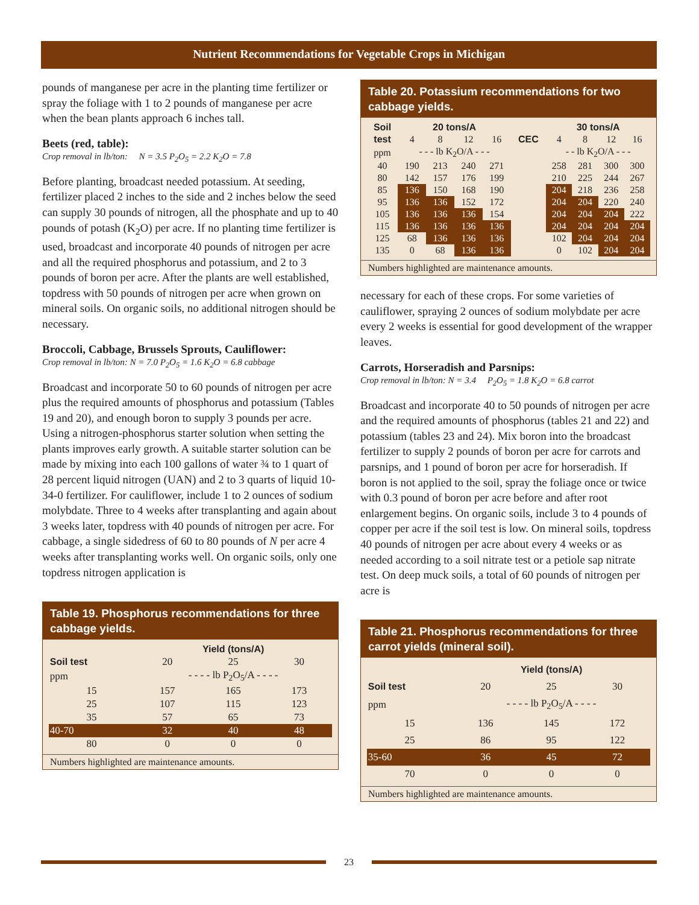Nutrient Recommendations for Vegetable Crops in Michigan
pounds of manganese per acre in the planting time fertilizer or spray the foliage with 1 to 2 pounds of manganese per acre when the bean plants approach 6 inches tall.
Beets (red, table):
Crop removal in lb/ton: N = 3.5 P<sub>2</sub>O<sub>5</sub> = 2.2 K<sub>2</sub>O = 7.8
Before planting, broadcast needed potassium. At seeding, fertilizer placed 2 inches to the side and 2 inches below the seed can supply 30 pounds of nitrogen, all the phosphate and up to 40 pounds of potash (K<sub>2</sub>O) per acre. If no planting time fertilizer is used, broadcast and incorporate 40 pounds of nitrogen per acre and all the required phosphorus and potassium, and 2 to 3 pounds of boron per acre. After the plants are well established, topdress with 50 pounds of nitrogen per acre when grown on mineral soils. On organic soils, no additional nitrogen should be necessary.
Broccoli, Cabbage, Brussels Sprouts, Cauliflower:
Crop removal in lb/ton: N = 7.0 P<sub>2</sub>O<sub>5</sub> = 1.6 K<sub>2</sub>O = 6.8 cabbage
Broadcast and incorporate 50 to 60 pounds of nitrogen per acre plus the required amounts of phosphorus and potassium (Tables 19 and 20), and enough boron to supply 3 pounds per acre. Using a nitrogen-phosphorus starter solution when setting the plants improves early growth. A suitable starter solution can be made by mixing into each 100 gallons of water ¾ to 1 quart of 28 percent liquid nitrogen (UAN) and 2 to 3 quarts of liquid 10-34-0 fertilizer. For cauliflower, include 1 to 2 ounces of sodium molybdate. Three to 4 weeks after transplanting and again about 3 weeks later, topdress with 40 pounds of nitrogen per acre. For cabbage, a single sidedress of 60 to 80 pounds of N per acre 4 weeks after transplanting works well. On organic soils, only one topdress nitrogen application is
Table 19. Phosphorus recommendations for three cabbage yields.
| | Yield (tons/A) | | |
| --- | --- | --- | --- |
| Soil test | 20 | 25 | 30 |
| ppm | - - - - lb P<sub>2</sub>O<sub>5</sub>/A - - - - | | |
| 15 | 157 | 165 | 173 |
| 25 | 107 | 115 | 123 |
| 35 | 57 | 65 | 73 |
| 40-70 | 32 | 40 | 48 |
| 80 | 0 | 0 | 0 |
Numbers highlighted are maintenance amounts.
Table 20. Potassium recommendations for two cabbage yields.
| Soil | 20 tons/A | | | | | 30 tons/A | | | |
| --- | --- | --- | --- | --- | --- | --- | --- | --- | --- |
| test | 4 | 8 | 12 | 16 | CEC | 4 | 8 | 12 | 16 |
| ppm | - - - lb K<sub>2</sub>O/A - - - | | | | | - - lb K<sub>2</sub>O/A - - - | | | |
| 40 | 190 | 213 | 240 | 271 | | 258 | 281 | 300 | 300 |
| 80 | 142 | 157 | 176 | 199 | | 210 | 225 | 244 | 267 |
| 85 | 136 | 150 | 168 | 190 | | 204 | 218 | 236 | 258 |
| 95 | 136 | 136 | 152 | 172 | | 204 | 204 | 220 | 240 |
| 105 | 136 | 136 | 136 | 154 | | 204 | 204 | 204 | 222 |
| 115 | 136 | 136 | 136 | 136 | | 204 | 204 | 204 | 204 |
| 125 | 68 | 136 | 136 | 136 | | 102 | 204 | 204 | 204 |
| 135 | 0 | 68 | 136 | 136 | | 0 | 102 | 204 | 204 |
Numbers highlighted are maintenance amounts.
necessary for each of these crops. For some varieties of cauliflower, spraying 2 ounces of sodium molybdate per acre every 2 weeks is essential for good development of the wrapper leaves.
Carrots, Horseradish and Parsnips:
Crop removal in lb/ton: N = 3.4 P<sub>2</sub>O<sub>5</sub> = 1.8 K<sub>2</sub>O = 6.8 carrot
Broadcast and incorporate 40 to 50 pounds of nitrogen per acre and the required amounts of phosphorus (tables 21 and 22) and potassium (tables 23 and 24). Mix boron into the broadcast fertilizer to supply 2 pounds of boron per acre for carrots and parsnips, and 1 pound of boron per acre for horseradish. If boron is not applied to the soil, spray the foliage once or twice with 0.3 pound of boron per acre before and after root enlargement begins. On organic soils, include 3 to 4 pounds of copper per acre if the soil test is low. On mineral soils, topdress 40 pounds of nitrogen per acre about every 4 weeks or as needed according to a soil nitrate test or a petiole sap nitrate test. On deep muck soils, a total of 60 pounds of nitrogen per acre is
Table 21. Phosphorus recommendations for three carrot yields (mineral soil).
| | Yield (tons/A) | | |
| --- | --- | --- | --- |
| Soil test | 20 | 25 | 30 |
| ppm | - - - - lb P<sub>2</sub>O<sub>5</sub>/A - - - - | | |
| 15 | 136 | 145 | 172 |
| 25 | 86 | 95 | 122 |
| 35-60 | 36 | 45 | 72 |
| 70 | 0 | 0 | 0 |
Numbers highlighted are maintenance amounts.
23